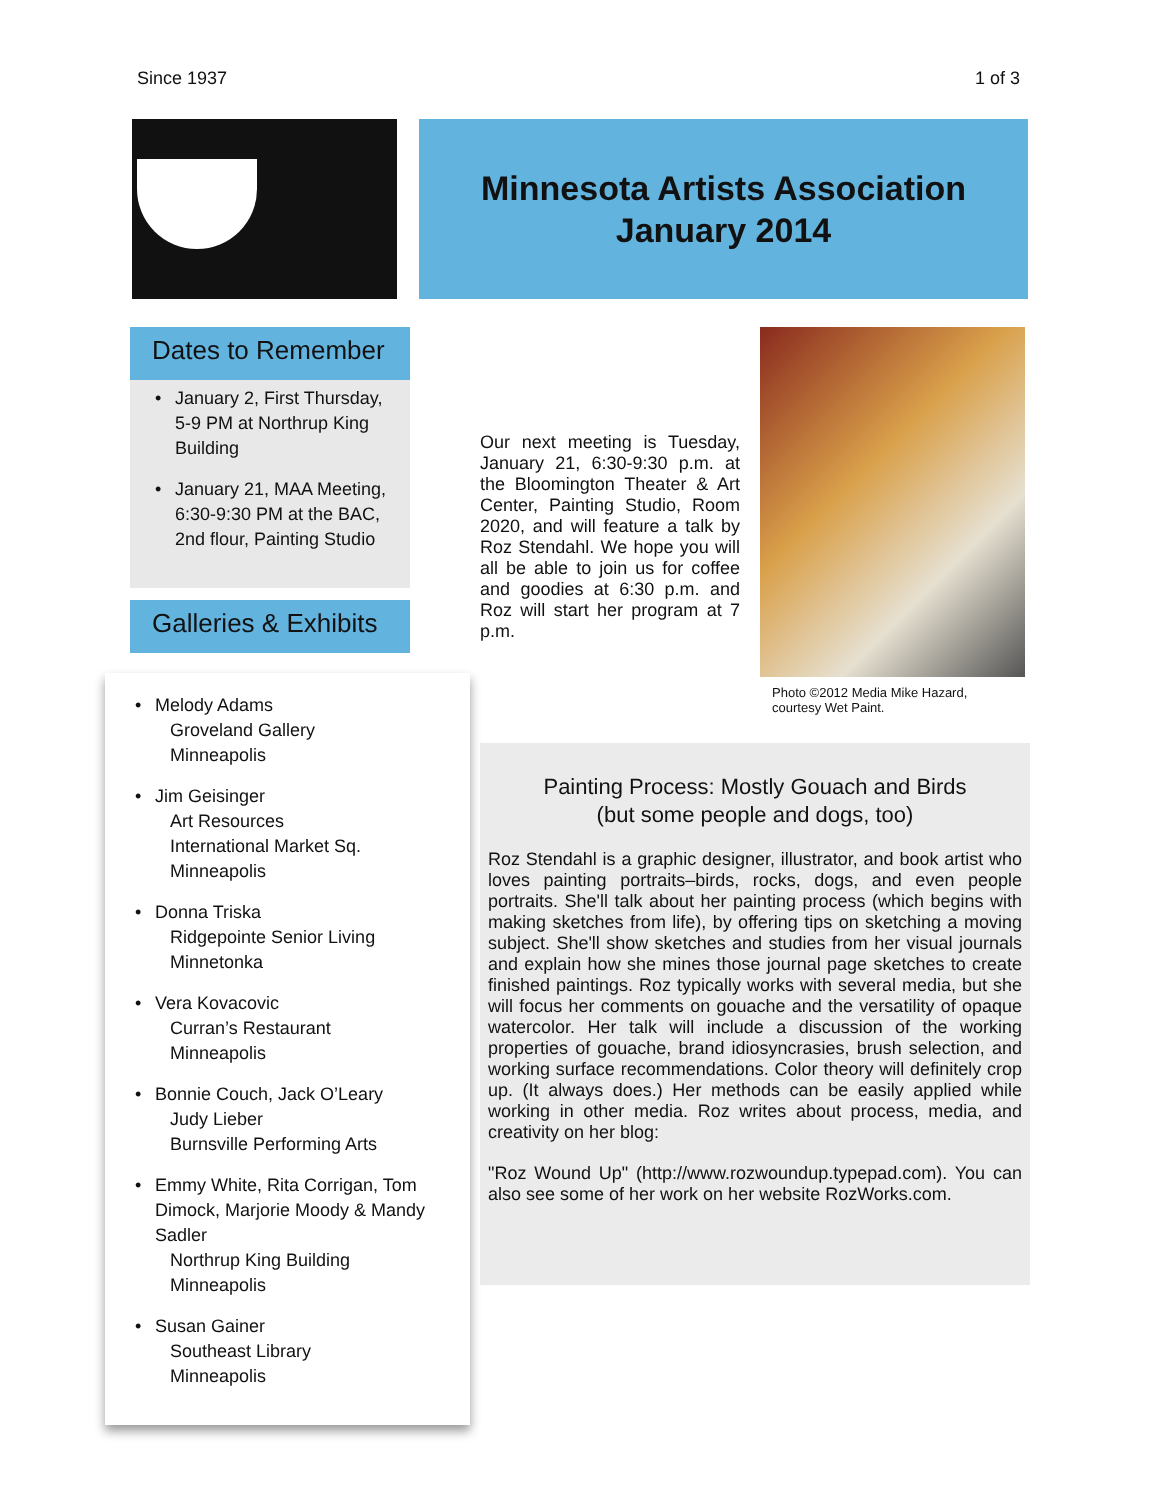Since 1937 1 of 3
Minnesota Artists Association
January 2014
Dates to Remember
• January 2, First Thursday, 5-9 PM at Northrup King Building
• January 21, MAA Meeting, 6:30-9:30 PM at the BAC, 2nd flour, Painting Studio
Galleries & Exhibits
• Melody Adams
Groveland Gallery
Minneapolis
• Jim Geisinger
Art Resources
International Market Sq.
Minneapolis
• Donna Triska
Ridgepointe Senior Living
Minnetonka
• Vera Kovacovic
Curran’s Restaurant
Minneapolis
• Bonnie Couch, Jack O’Leary
Judy Lieber
Burnsville Performing Arts
• Emmy White, Rita Corrigan, Tom Dimock, Marjorie Moody & Mandy Sadler
Northrup King Building
Minneapolis
• Susan Gainer
Southeast Library
Minneapolis
Our next meeting is Tuesday, January 21, 6:30-9:30 p.m. at the Bloomington Theater & Art Center, Painting Studio, Room 2020, and will feature a talk by Roz Stendahl. We hope you will all be able to join us for coffee and goodies at 6:30 p.m. and Roz will start her program at 7 p.m.
Photo ©2012 Media Mike Hazard, courtesy Wet Paint.
Painting Process: Mostly Gouach and Birds
(but some people and dogs, too)
Roz Stendahl is a graphic designer, illustrator, and book artist who loves painting portraits–birds, rocks, dogs, and even people portraits. She'll talk about her painting process (which begins with making sketches from life), by offering tips on sketching a moving subject. She'll show sketches and studies from her visual journals and explain how she mines those journal page sketches to create finished paintings. Roz typically works with several media, but she will focus her comments on gouache and the versatility of opaque watercolor. Her talk will include a discussion of the working properties of gouache, brand idiosyncrasies, brush selection, and working surface recommendations. Color theory will definitely crop up. (It always does.) Her methods can be easily applied while working in other media. Roz writes about process, media, and creativity on her blog:
"Roz Wound Up" (http://www.rozwoundup.typepad.com). You can also see some of her work on her website RozWorks.com.